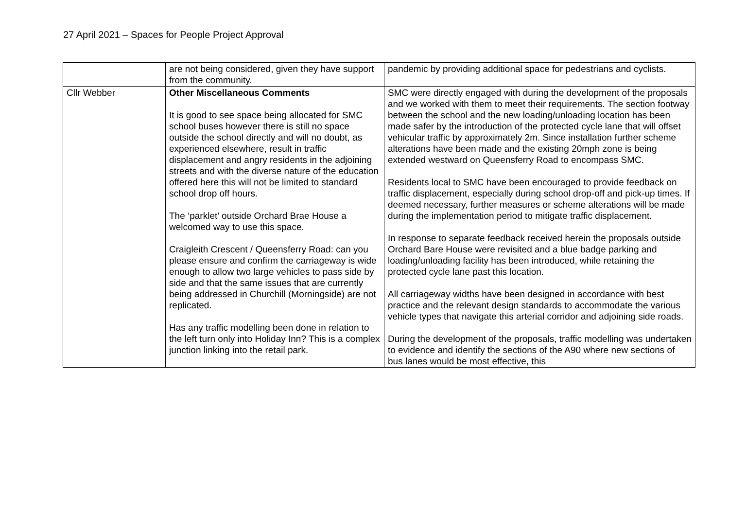27 April 2021 – Spaces for People Project Approval
| | are not being considered, given they have support from the community. | pandemic by providing additional space for pedestrians and cyclists. |
| Cllr Webber | Other Miscellaneous Comments It is good to see space being allocated for SMC school buses however there is still no space outside the school directly and will no doubt, as experienced elsewhere, result in traffic displacement and angry residents in the adjoining streets and with the diverse nature of the education offered here this will not be limited to standard school drop off hours. The ‘parklet’ outside Orchard Brae House a welcomed way to use this space. Craigleith Crescent / Queensferry Road: can you please ensure and confirm the carriageway is wide enough to allow two large vehicles to pass side by side and that the same issues that are currently being addressed in Churchill (Morningside) are not replicated. Has any traffic modelling been done in relation to the left turn only into Holiday Inn? This is a complex junction linking into the retail park. | SMC were directly engaged with during the development of the proposals and we worked with them to meet their requirements. The section footway between the school and the new loading/unloading location has been made safer by the introduction of the protected cycle lane that will offset vehicular traffic by approximately 2m. Since installation further scheme alterations have been made and the existing 20mph zone is being extended westward on Queensferry Road to encompass SMC. Residents local to SMC have been encouraged to provide feedback on traffic displacement, especially during school drop-off and pick-up times. If deemed necessary, further measures or scheme alterations will be made during the implementation period to mitigate traffic displacement. In response to separate feedback received herein the proposals outside Orchard Bare House were revisited and a blue badge parking and loading/unloading facility has been introduced, while retaining the protected cycle lane past this location. All carriageway widths have been designed in accordance with best practice and the relevant design standards to accommodate the various vehicle types that navigate this arterial corridor and adjoining side roads. During the development of the proposals, traffic modelling was undertaken to evidence and identify the sections of the A90 where new sections of bus lanes would be most effective, this |